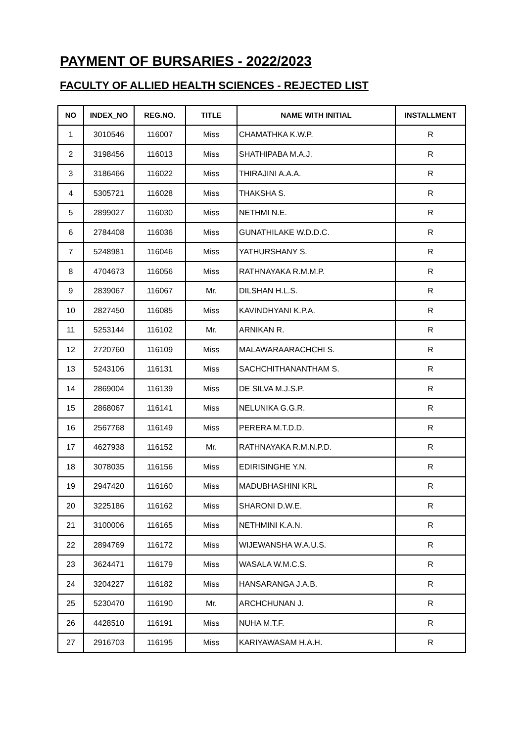PAYMENT OF BURSARIES - 2022/2023
FACULTY OF ALLIED HEALTH SCIENCES - REJECTED LIST
| NO | INDEX_NO | REG.NO. | TITLE | NAME WITH INITIAL | INSTALLMENT |
| --- | --- | --- | --- | --- | --- |
| 1 | 3010546 | 116007 | Miss | CHAMATHKA K.W.P. | R |
| 2 | 3198456 | 116013 | Miss | SHATHIPABA M.A.J. | R |
| 3 | 3186466 | 116022 | Miss | THIRAJINI A.A.A. | R |
| 4 | 5305721 | 116028 | Miss | THAKSHA S. | R |
| 5 | 2899027 | 116030 | Miss | NETHMI N.E. | R |
| 6 | 2784408 | 116036 | Miss | GUNATHILAKE W.D.D.C. | R |
| 7 | 5248981 | 116046 | Miss | YATHURSHANY S. | R |
| 8 | 4704673 | 116056 | Miss | RATHNAYAKA R.M.M.P. | R |
| 9 | 2839067 | 116067 | Mr. | DILSHAN H.L.S. | R |
| 10 | 2827450 | 116085 | Miss | KAVINDHYANI K.P.A. | R |
| 11 | 5253144 | 116102 | Mr. | ARNIKAN R. | R |
| 12 | 2720760 | 116109 | Miss | MALAWARAARACHCHI S. | R |
| 13 | 5243106 | 116131 | Miss | SACHCHITHANANTHAM S. | R |
| 14 | 2869004 | 116139 | Miss | DE SILVA M.J.S.P. | R |
| 15 | 2868067 | 116141 | Miss | NELUNIKA G.G.R. | R |
| 16 | 2567768 | 116149 | Miss | PERERA M.T.D.D. | R |
| 17 | 4627938 | 116152 | Mr. | RATHNAYAKA R.M.N.P.D. | R |
| 18 | 3078035 | 116156 | Miss | EDIRISINGHE Y.N. | R |
| 19 | 2947420 | 116160 | Miss | MADUBHASHINI KRL | R |
| 20 | 3225186 | 116162 | Miss | SHARONI D.W.E. | R |
| 21 | 3100006 | 116165 | Miss | NETHMINI K.A.N. | R |
| 22 | 2894769 | 116172 | Miss | WIJEWANSHA W.A.U.S. | R |
| 23 | 3624471 | 116179 | Miss | WASALA W.M.C.S. | R |
| 24 | 3204227 | 116182 | Miss | HANSARANGA J.A.B. | R |
| 25 | 5230470 | 116190 | Mr. | ARCHCHUNAN J. | R |
| 26 | 4428510 | 116191 | Miss | NUHA M.T.F. | R |
| 27 | 2916703 | 116195 | Miss | KARIYAWASAM H.A.H. | R |